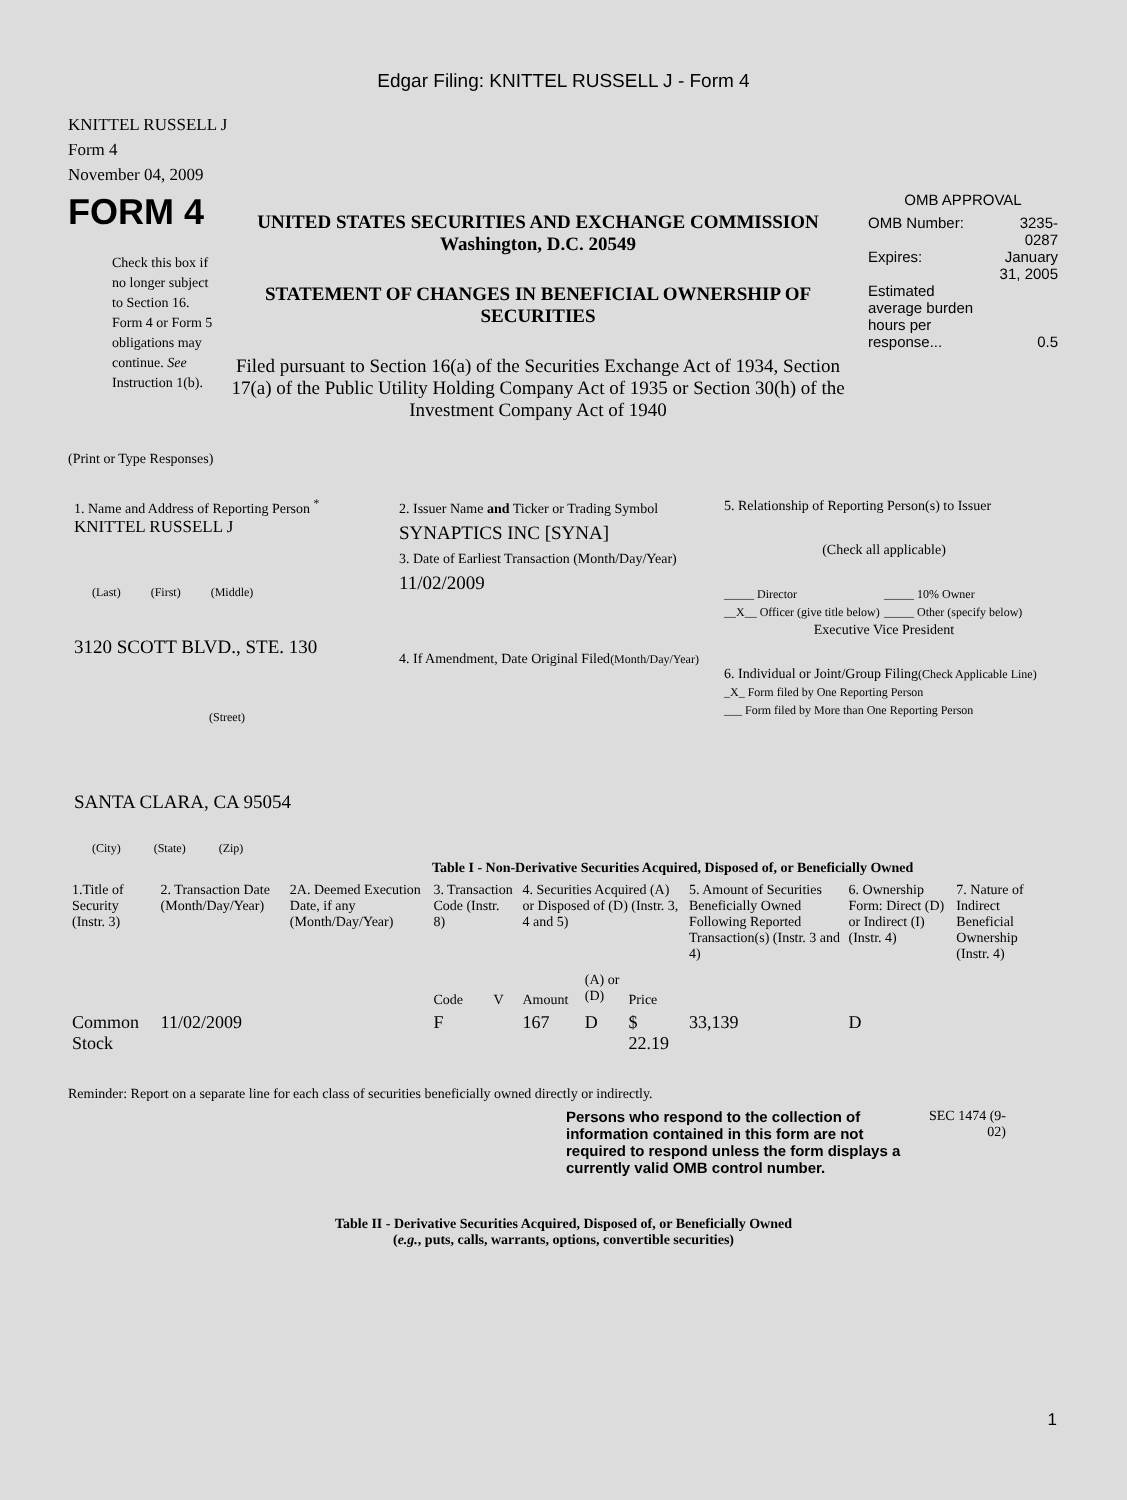Edgar Filing: KNITTEL RUSSELL J - Form 4
KNITTEL RUSSELL J
Form 4
November 04, 2009
FORM 4
Check this box if no longer subject to Section 16. Form 4 or Form 5 obligations may continue. See Instruction 1(b).
UNITED STATES SECURITIES AND EXCHANGE COMMISSION
Washington, D.C. 20549
STATEMENT OF CHANGES IN BENEFICIAL OWNERSHIP OF SECURITIES
Filed pursuant to Section 16(a) of the Securities Exchange Act of 1934, Section 17(a) of the Public Utility Holding Company Act of 1935 or Section 30(h) of the Investment Company Act of 1940
OMB APPROVAL
| OMB Number: | 3235-0287 |
| Expires: | January 31, 2005 |
| Estimated average burden hours per response... | 0.5 |
(Print or Type Responses)
1. Name and Address of Reporting Person <sup>*</sup>
KNITTEL RUSSELL J
(Last) (First) (Middle)
3120 SCOTT BLVD., STE. 130
(Street)
SANTA CLARA, CA 95054
(City) (State) (Zip)
2. Issuer Name and Ticker or Trading Symbol
SYNAPTICS INC [SYNA]
3. Date of Earliest Transaction (Month/Day/Year)
11/02/2009
4. If Amendment, Date Original Filed(Month/Day/Year)
5. Relationship of Reporting Person(s) to Issuer
(Check all applicable)
_____ Director
__X__ Officer (give title below)
_____ 10% Owner
_____ Other (specify below)
Executive Vice President
6. Individual or Joint/Group Filing(Check Applicable Line)
_X_ Form filed by One Reporting Person
___ Form filed by More than One Reporting Person
Table I - Non-Derivative Securities Acquired, Disposed of, or Beneficially Owned
| 1.Title of Security (Instr. 3) | 2. Transaction Date (Month/Day/Year) | 2A. Deemed Execution Date, if any (Month/Day/Year) | 3. Transaction Code (Instr. 8) | | 4. Securities Acquired (A) or Disposed of (D) (Instr. 3, 4 and 5) | | | 5. Amount of Securities Beneficially Owned Following Reported Transaction(s) (Instr. 3 and 4) | 6. Ownership Form: Direct (D) or Indirect (I) (Instr. 4) | 7. Nature of Indirect Beneficial Ownership (Instr. 4) |
| --- | --- | --- | --- | --- | --- | --- | --- | --- | --- | --- |
| | | | Code | V | Amount | (A) or (D) | Price | | | |
| Common Stock | 11/02/2009 | | F | | 167 | D | $ 22.19 | 33,139 | D | |
Reminder: Report on a separate line for each class of securities beneficially owned directly or indirectly.
Persons who respond to the collection of information contained in this form are not required to respond unless the form displays a currently valid OMB control number.
SEC 1474 (9-02)
Table II - Derivative Securities Acquired, Disposed of, or Beneficially Owned
(e.g., puts, calls, warrants, options, convertible securities)
1